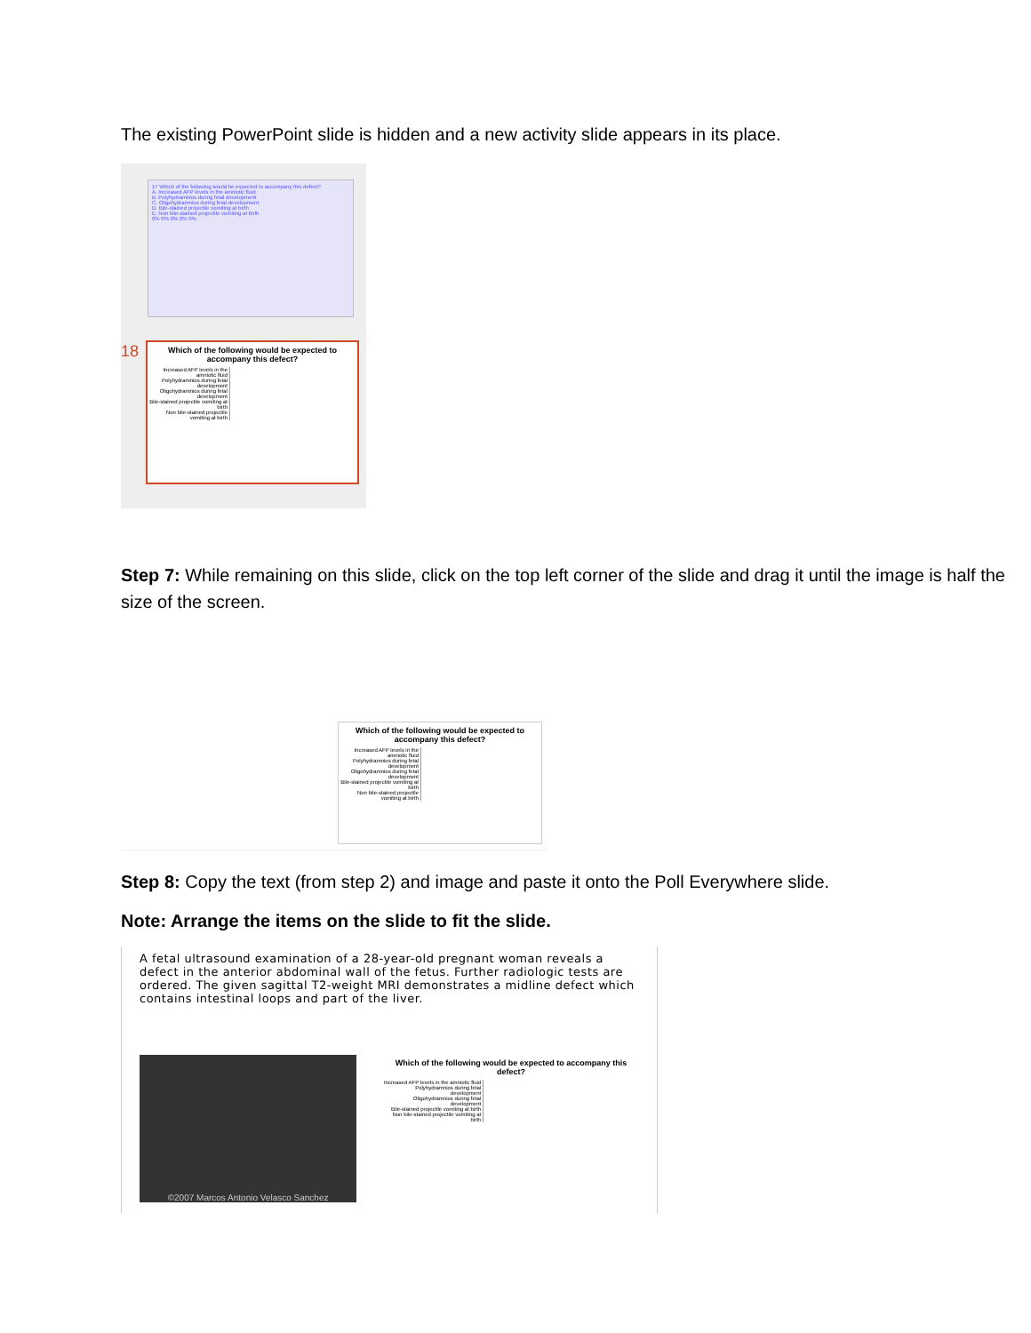The existing PowerPoint slide is hidden and a new activity slide appears in its place.
17 Which of the following would be expected to accompany this defect?
A. Increased AFP levels in the amniotic fluid
B. Polyhydramnios during fetal development
C. Oligohydramnios during fetal development
D. Bile-stained projectile vomiting at birth
E. Non bile-stained projectile vomiting at birth
0% 0% 0% 0% 0%
18
Which of the following would be expected to accompany this defect?
Increased AFP levels in the amniotic fluid
Polyhydramnios during fetal development
Oligohydramnios during fetal development
Bile-stained projectile vomiting at birth
Non bile-stained projectile vomiting at birth
Step 7: While remaining on this slide, click on the top left corner of the slide and drag it until the image is half the size of the screen.
Which of the following would be expected to accompany this defect?
Increased AFP levels in the amniotic fluid
Polyhydramnios during fetal development
Oligohydramnios during fetal development
Bile-stained projectile vomiting at birth
Non bile-stained projectile vomiting at birth
Step 8: Copy the text (from step 2) and image and paste it onto the Poll Everywhere slide.
Note: Arrange the items on the slide to fit the slide.
A fetal ultrasound examination of a 28-year-old pregnant woman reveals a defect in the anterior abdominal wall of the fetus. Further radiologic tests are ordered. The given sagittal T2-weight MRI demonstrates a midline defect which contains intestinal loops and part of the liver.
©2007 Marcos Antonio Velasco Sanchez
Which of the following would be expected to accompany this defect?
Increased AFP levels in the amniotic fluid
Polyhydramnios during fetal development
Oligohydramnios during fetal development
Bile-stained projectile vomiting at birth
Non bile-stained projectile vomiting at birth